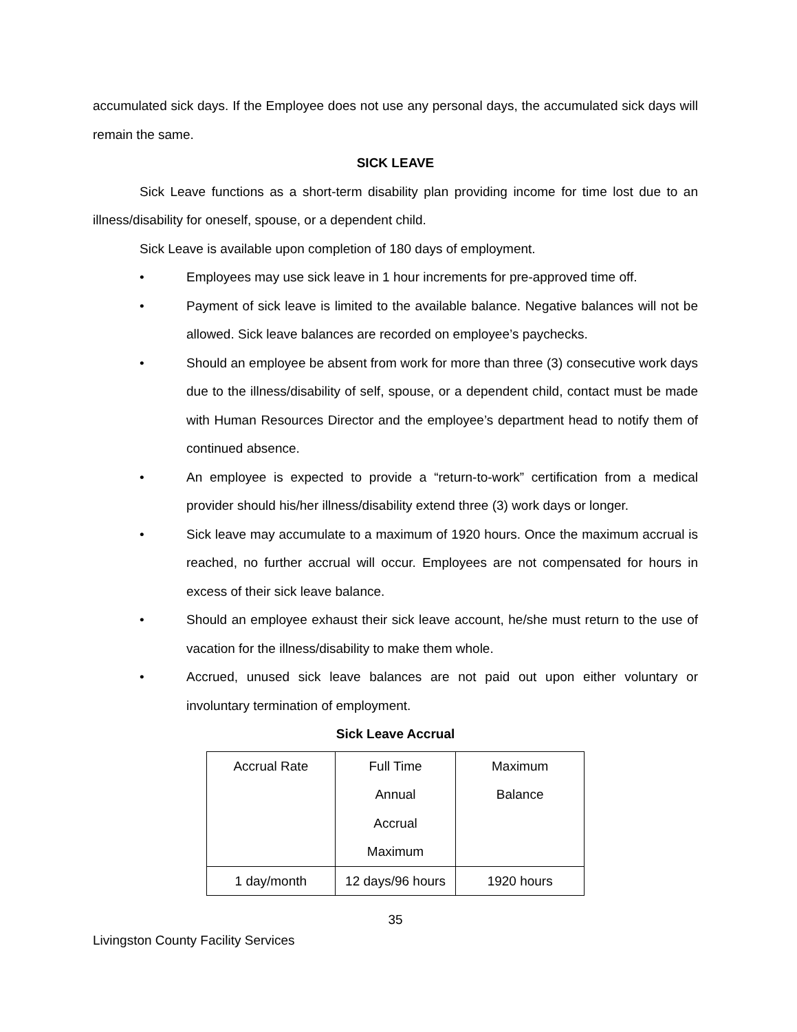accumulated sick days. If the Employee does not use any personal days, the accumulated sick days will remain the same.
SICK LEAVE
Sick Leave functions as a short-term disability plan providing income for time lost due to an illness/disability for oneself, spouse, or a dependent child.
Sick Leave is available upon completion of 180 days of employment.
• Employees may use sick leave in 1 hour increments for pre-approved time off.
• Payment of sick leave is limited to the available balance. Negative balances will not be allowed. Sick leave balances are recorded on employee’s paychecks.
• Should an employee be absent from work for more than three (3) consecutive work days due to the illness/disability of self, spouse, or a dependent child, contact must be made with Human Resources Director and the employee’s department head to notify them of continued absence.
• An employee is expected to provide a “return-to-work” certification from a medical provider should his/her illness/disability extend three (3) work days or longer.
• Sick leave may accumulate to a maximum of 1920 hours. Once the maximum accrual is reached, no further accrual will occur. Employees are not compensated for hours in excess of their sick leave balance.
• Should an employee exhaust their sick leave account, he/she must return to the use of vacation for the illness/disability to make them whole.
• Accrued, unused sick leave balances are not paid out upon either voluntary or involuntary termination of employment.
Sick Leave Accrual
| Accrual Rate | Full Time Annual Accrual Maximum | Maximum Balance |
| 1 day/month | 12 days/96 hours | 1920 hours |
35
Livingston County Facility Services